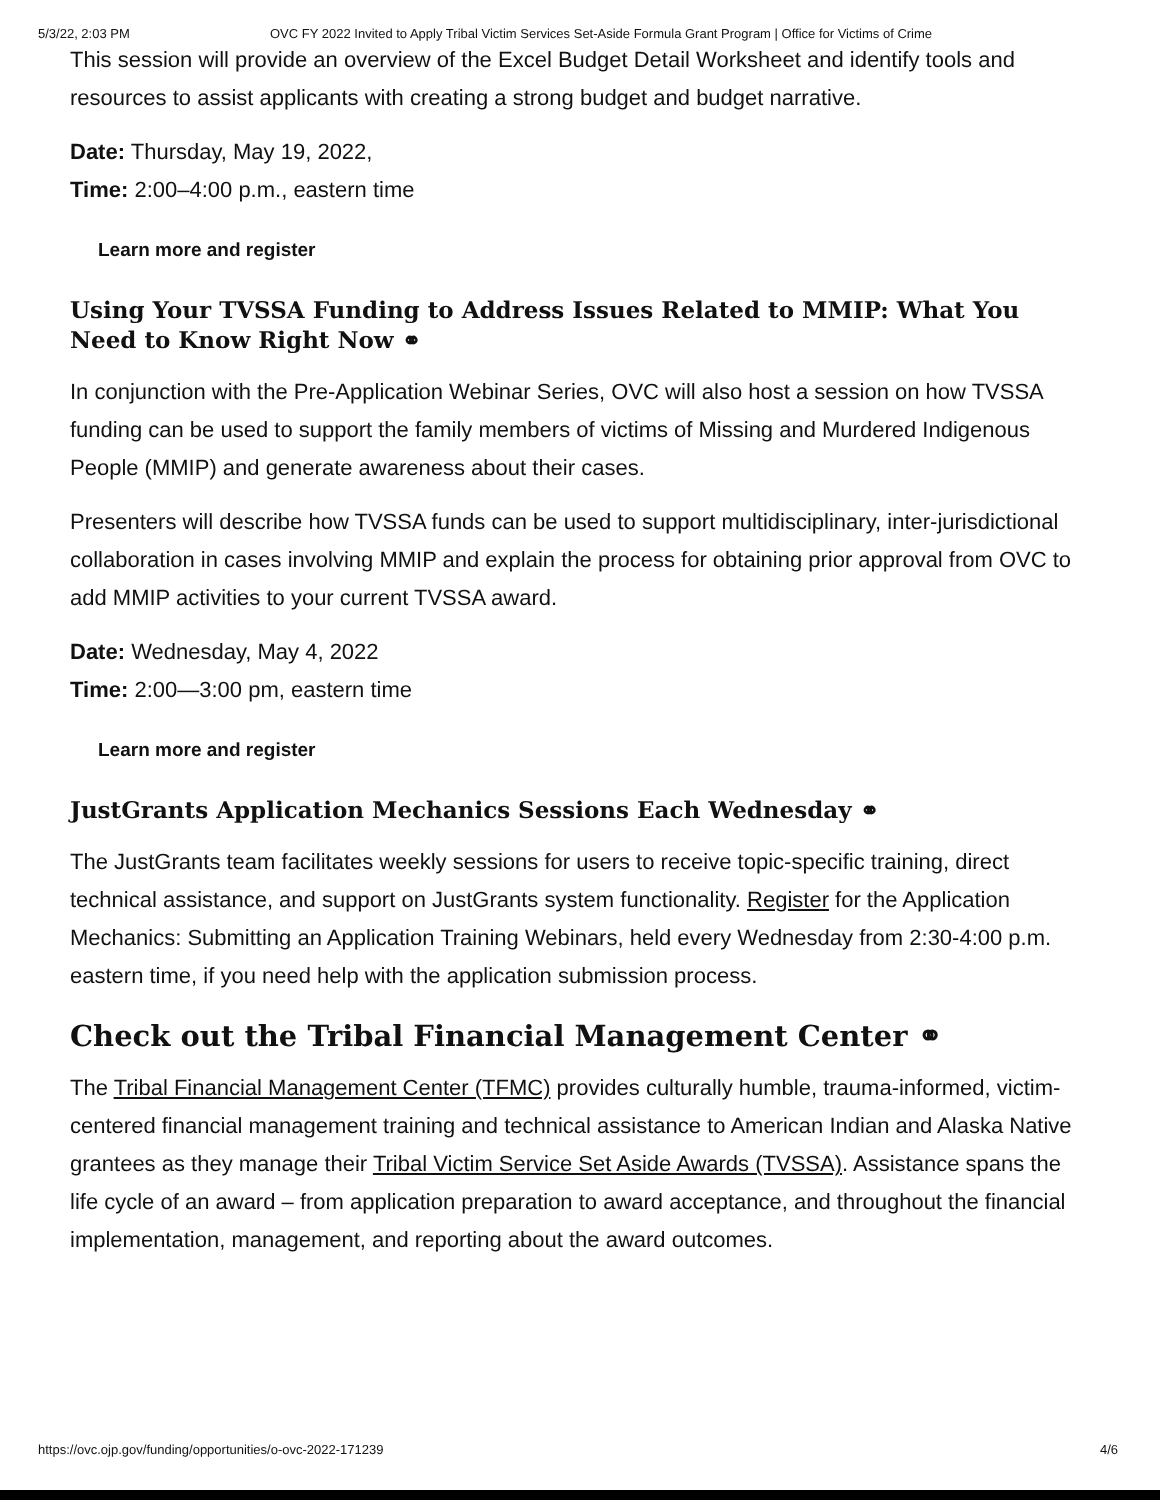5/3/22, 2:03 PM OVC FY 2022 Invited to Apply Tribal Victim Services Set-Aside Formula Grant Program | Office for Victims of Crime
This session will provide an overview of the Excel Budget Detail Worksheet and identify tools and resources to assist applicants with creating a strong budget and budget narrative.
Date: Thursday, May 19, 2022,
Time: 2:00–4:00 p.m., eastern time
Learn more and register
Using Your TVSSA Funding to Address Issues Related to MMIP: What You Need to Know Right Now ⚭
In conjunction with the Pre-Application Webinar Series, OVC will also host a session on how TVSSA funding can be used to support the family members of victims of Missing and Murdered Indigenous People (MMIP) and generate awareness about their cases.
Presenters will describe how TVSSA funds can be used to support multidisciplinary, inter-jurisdictional collaboration in cases involving MMIP and explain the process for obtaining prior approval from OVC to add MMIP activities to your current TVSSA award.
Date: Wednesday, May 4, 2022
Time: 2:00—3:00 pm, eastern time
Learn more and register
JustGrants Application Mechanics Sessions Each Wednesday ⚭
The JustGrants team facilitates weekly sessions for users to receive topic-specific training, direct technical assistance, and support on JustGrants system functionality. Register for the Application Mechanics: Submitting an Application Training Webinars, held every Wednesday from 2:30-4:00 p.m. eastern time, if you need help with the application submission process.
Check out the Tribal Financial Management Center ⚭
The Tribal Financial Management Center (TFMC) provides culturally humble, trauma-informed, victim-centered financial management training and technical assistance to American Indian and Alaska Native grantees as they manage their Tribal Victim Service Set Aside Awards (TVSSA). Assistance spans the life cycle of an award – from application preparation to award acceptance, and throughout the financial implementation, management, and reporting about the award outcomes.
https://ovc.ojp.gov/funding/opportunities/o-ovc-2022-171239 4/6